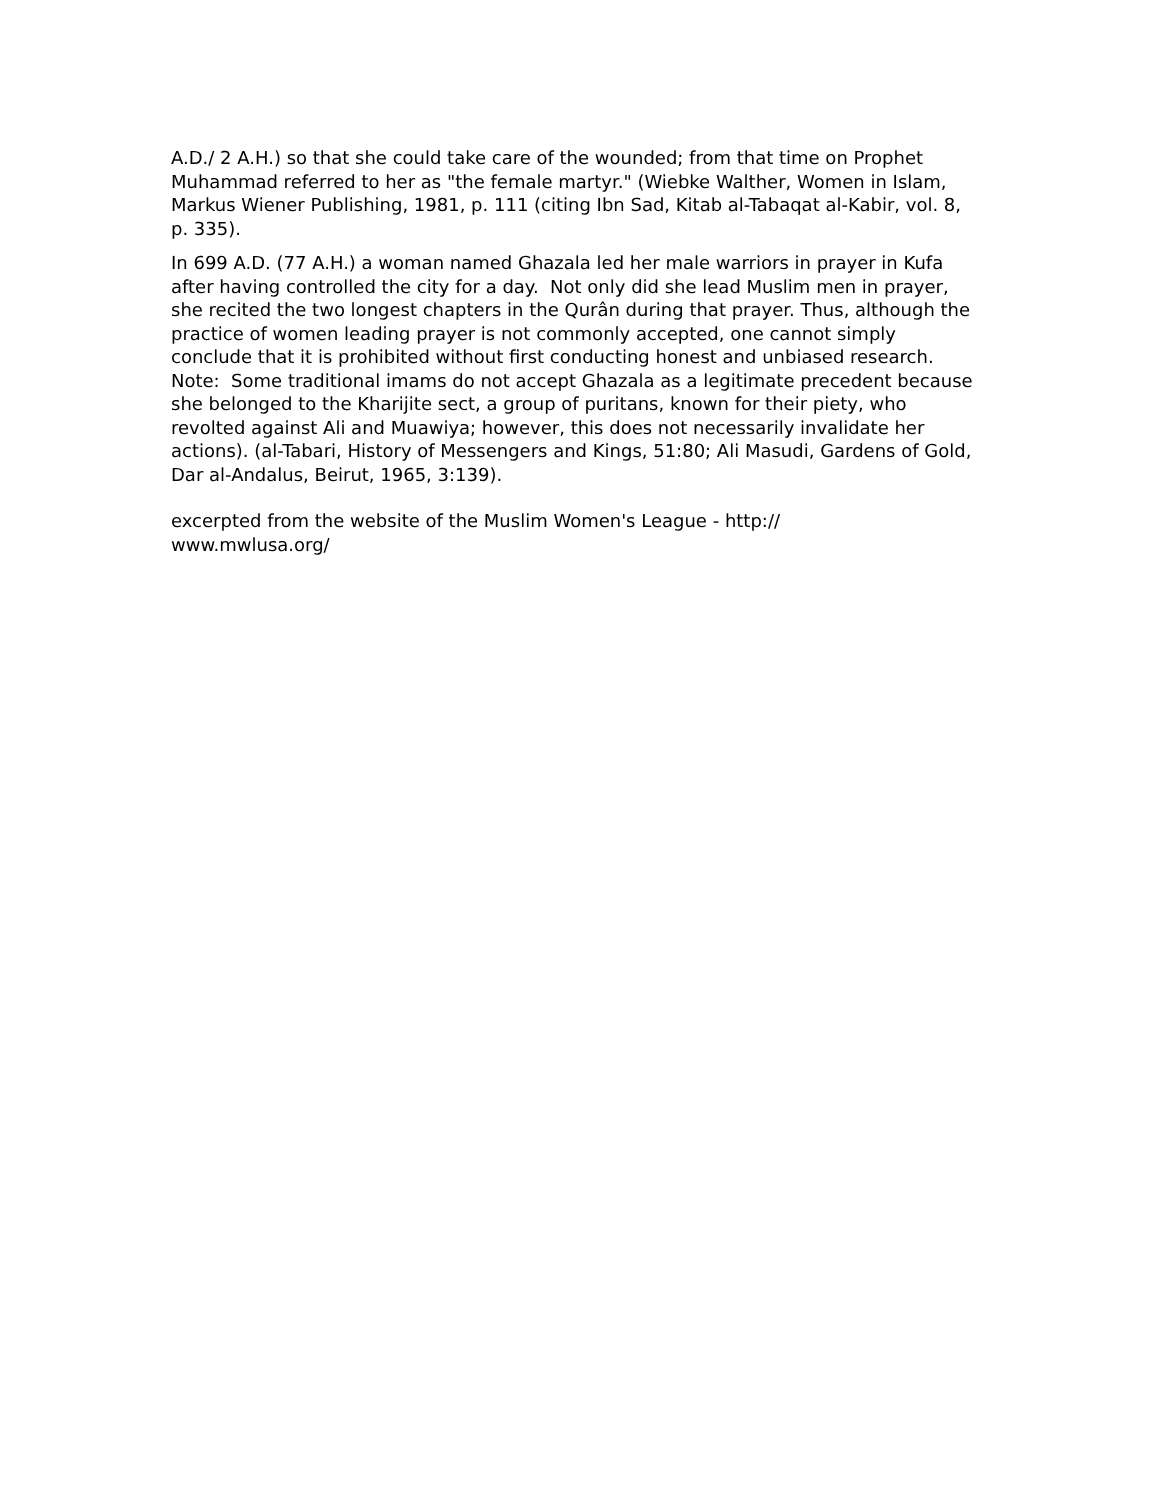A.D./ 2 A.H.) so that she could take care of the wounded; from that time on Prophet Muhammad referred to her as "the female martyr." (Wiebke Walther, Women in Islam, Markus Wiener Publishing, 1981, p. 111 (citing Ibn Sad, Kitab al-Tabaqat al-Kabir, vol. 8, p. 335).
In 699 A.D. (77 A.H.) a woman named Ghazala led her male warriors in prayer in Kufa after having controlled the city for a day. Not only did she lead Muslim men in prayer, she recited the two longest chapters in the Qurân during that prayer. Thus, although the practice of women leading prayer is not commonly accepted, one cannot simply conclude that it is prohibited without first conducting honest and unbiased research.
Note: Some traditional imams do not accept Ghazala as a legitimate precedent because she belonged to the Kharijite sect, a group of puritans, known for their piety, who revolted against Ali and Muawiya; however, this does not necessarily invalidate her actions). (al-Tabari, History of Messengers and Kings, 51:80; Ali Masudi, Gardens of Gold, Dar al-Andalus, Beirut, 1965, 3:139).
excerpted from the website of the Muslim Women's League - http://
www.mwlusa.org/